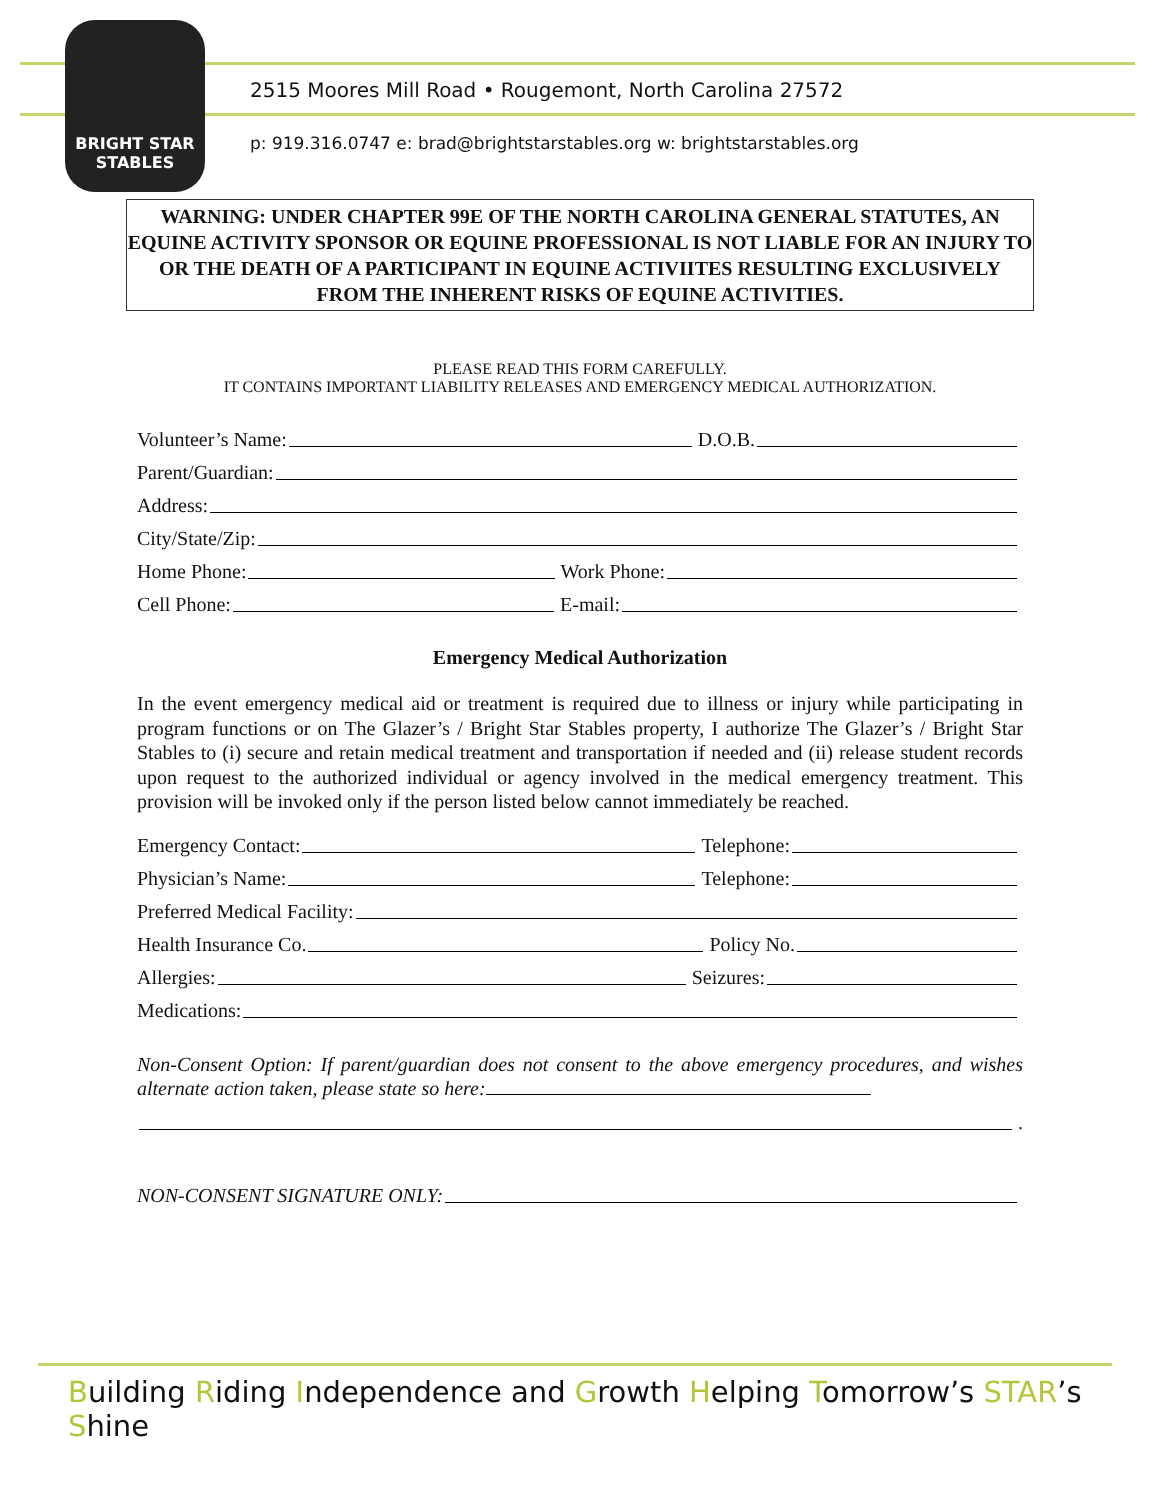BRIGHT STAR
STABLES
2515 Moores Mill Road • Rougemont, North Carolina 27572
p: 919.316.0747 e: brad@brightstarstables.org w: brightstarstables.org
WARNING: UNDER CHAPTER 99E OF THE NORTH CAROLINA GENERAL STATUTES, AN EQUINE ACTIVITY SPONSOR OR EQUINE PROFESSIONAL IS NOT LIABLE FOR AN INJURY TO OR THE DEATH OF A PARTICIPANT IN EQUINE ACTIVIITES RESULTING EXCLUSIVELY FROM THE INHERENT RISKS OF EQUINE ACTIVITIES.
PLEASE READ THIS FORM CAREFULLY.
IT CONTAINS IMPORTANT LIABILITY RELEASES AND EMERGENCY MEDICAL AUTHORIZATION.
Volunteer’s Name: D.O.B.
Parent/Guardian:
Address:
City/State/Zip:
Home Phone: Work Phone:
Cell Phone: E-mail:
Emergency Medical Authorization
In the event emergency medical aid or treatment is required due to illness or injury while participating in program functions or on The Glazer’s / Bright Star Stables property, I authorize The Glazer’s / Bright Star Stables to (i) secure and retain medical treatment and transportation if needed and (ii) release student records upon request to the authorized individual or agency involved in the medical emergency treatment. This provision will be invoked only if the person listed below cannot immediately be reached.
Emergency Contact: Telephone:
Physician’s Name: Telephone:
Preferred Medical Facility:
Health Insurance Co. Policy No.
Allergies: Seizures:
Medications:
Non-Consent Option: If parent/guardian does not consent to the above emergency procedures, and wishes alternate action taken, please state so here:
.
NON-CONSENT SIGNATURE ONLY:
Building Riding Independence and Growth Helping Tomorrow’s STAR’s Shine